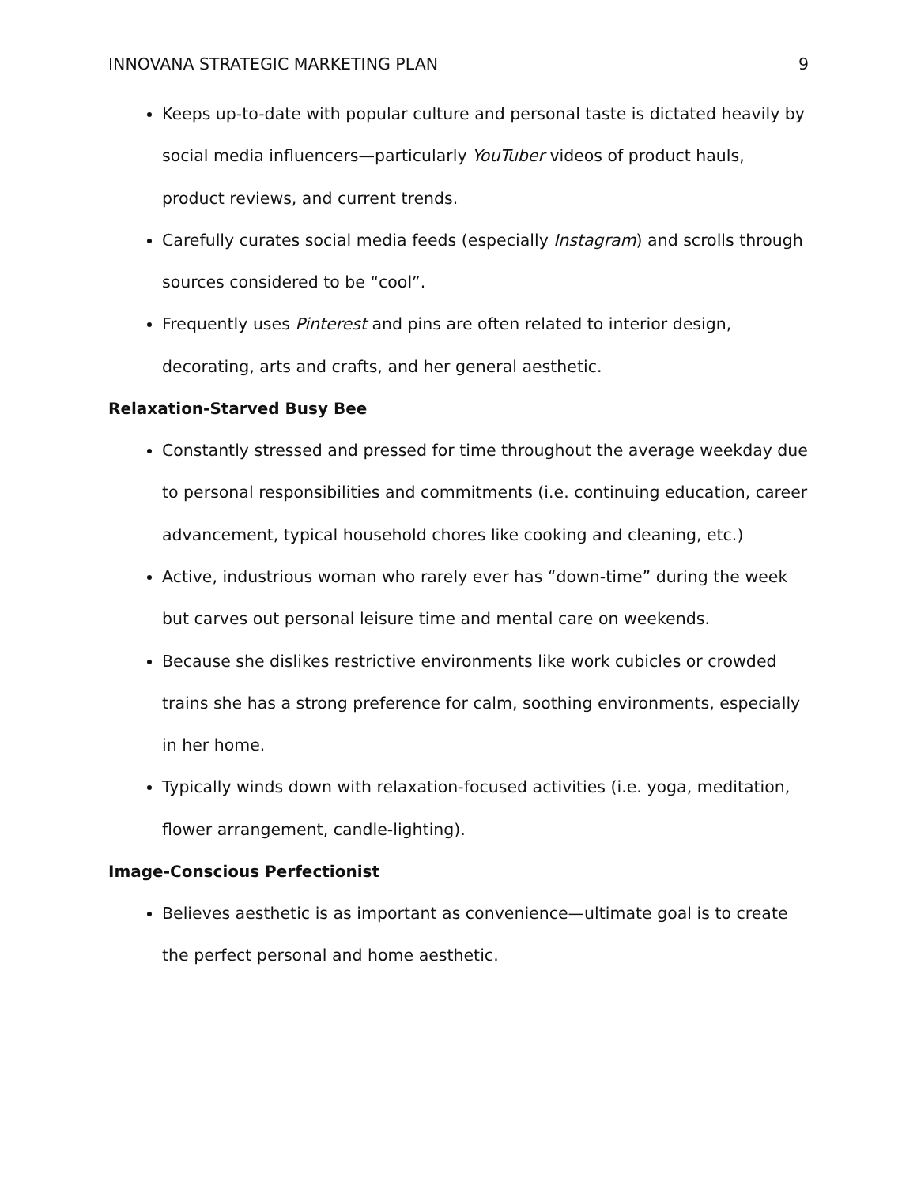INNOVANA STRATEGIC MARKETING PLAN 9
Keeps up-to-date with popular culture and personal taste is dictated heavily by social media influencers—particularly YouTuber videos of product hauls, product reviews, and current trends.
Carefully curates social media feeds (especially Instagram) and scrolls through sources considered to be “cool”.
Frequently uses Pinterest and pins are often related to interior design, decorating, arts and crafts, and her general aesthetic.
Relaxation-Starved Busy Bee
Constantly stressed and pressed for time throughout the average weekday due to personal responsibilities and commitments (i.e. continuing education, career advancement, typical household chores like cooking and cleaning, etc.)
Active, industrious woman who rarely ever has “down-time” during the week but carves out personal leisure time and mental care on weekends.
Because she dislikes restrictive environments like work cubicles or crowded trains she has a strong preference for calm, soothing environments, especially in her home.
Typically winds down with relaxation-focused activities (i.e. yoga, meditation, flower arrangement, candle-lighting).
Image-Conscious Perfectionist
Believes aesthetic is as important as convenience—ultimate goal is to create the perfect personal and home aesthetic.